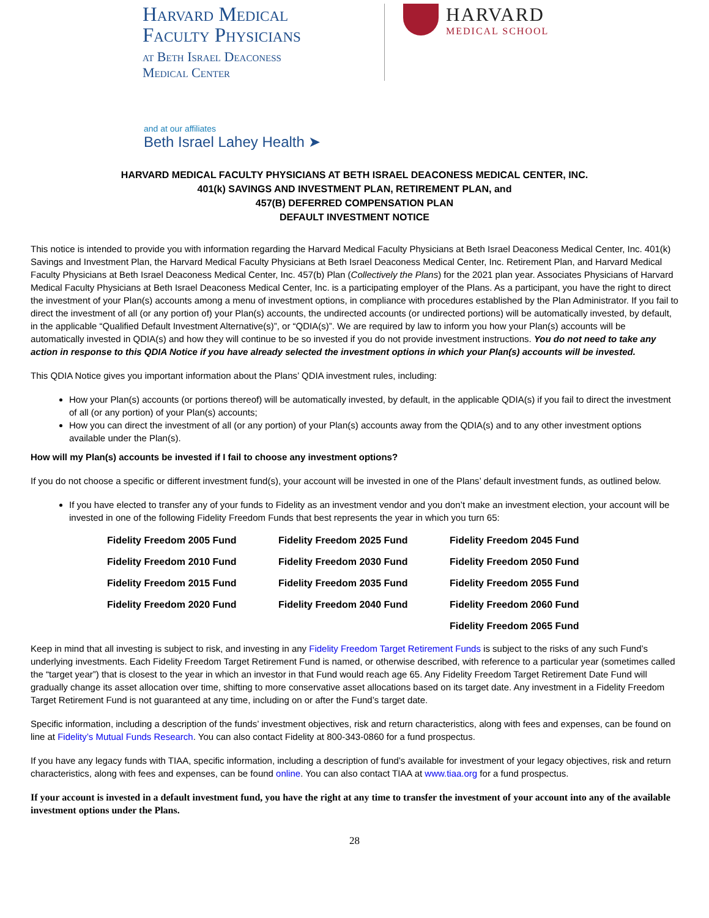Harvard Medical
Faculty Physicians
at Beth Israel Deaconess
Medical Center
HARVARD
MEDICAL SCHOOL
and at our affiliates
Beth Israel Lahey Health ➤
HARVARD MEDICAL FACULTY PHYSICIANS AT BETH ISRAEL DEACONESS MEDICAL CENTER, INC.
401(k) SAVINGS AND INVESTMENT PLAN, RETIREMENT PLAN, and
457(B) DEFERRED COMPENSATION PLAN
DEFAULT INVESTMENT NOTICE
This notice is intended to provide you with information regarding the Harvard Medical Faculty Physicians at Beth Israel Deaconess Medical Center, Inc. 401(k) Savings and Investment Plan, the Harvard Medical Faculty Physicians at Beth Israel Deaconess Medical Center, Inc. Retirement Plan, and Harvard Medical Faculty Physicians at Beth Israel Deaconess Medical Center, Inc. 457(b) Plan (Collectively the Plans) for the 2021 plan year. Associates Physicians of Harvard Medical Faculty Physicians at Beth Israel Deaconess Medical Center, Inc. is a participating employer of the Plans. As a participant, you have the right to direct the investment of your Plan(s) accounts among a menu of investment options, in compliance with procedures established by the Plan Administrator. If you fail to direct the investment of all (or any portion of) your Plan(s) accounts, the undirected accounts (or undirected portions) will be automatically invested, by default, in the applicable “Qualified Default Investment Alternative(s)”, or “QDIA(s)”. We are required by law to inform you how your Plan(s) accounts will be automatically invested in QDIA(s) and how they will continue to be so invested if you do not provide investment instructions. You do not need to take any action in response to this QDIA Notice if you have already selected the investment options in which your Plan(s) accounts will be invested.
This QDIA Notice gives you important information about the Plans’ QDIA investment rules, including:
How your Plan(s) accounts (or portions thereof) will be automatically invested, by default, in the applicable QDIA(s) if you fail to direct the investment of all (or any portion) of your Plan(s) accounts;
How you can direct the investment of all (or any portion) of your Plan(s) accounts away from the QDIA(s) and to any other investment options available under the Plan(s).
How will my Plan(s) accounts be invested if I fail to choose any investment options?
If you do not choose a specific or different investment fund(s), your account will be invested in one of the Plans’ default investment funds, as outlined below.
If you have elected to transfer any of your funds to Fidelity as an investment vendor and you don’t make an investment election, your account will be invested in one of the following Fidelity Freedom Funds that best represents the year in which you turn 65:
| Fidelity Freedom 2005 Fund | Fidelity Freedom 2025 Fund | Fidelity Freedom 2045 Fund |
| Fidelity Freedom 2010 Fund | Fidelity Freedom 2030 Fund | Fidelity Freedom 2050 Fund |
| Fidelity Freedom 2015 Fund | Fidelity Freedom 2035 Fund | Fidelity Freedom 2055 Fund |
| Fidelity Freedom 2020 Fund | Fidelity Freedom 2040 Fund | Fidelity Freedom 2060 Fund |
| | | Fidelity Freedom 2065 Fund |
Keep in mind that all investing is subject to risk, and investing in any Fidelity Freedom Target Retirement Funds is subject to the risks of any such Fund’s underlying investments. Each Fidelity Freedom Target Retirement Fund is named, or otherwise described, with reference to a particular year (sometimes called the “target year”) that is closest to the year in which an investor in that Fund would reach age 65. Any Fidelity Freedom Target Retirement Date Fund will gradually change its asset allocation over time, shifting to more conservative asset allocations based on its target date. Any investment in a Fidelity Freedom Target Retirement Fund is not guaranteed at any time, including on or after the Fund’s target date.
Specific information, including a description of the funds’ investment objectives, risk and return characteristics, along with fees and expenses, can be found on line at Fidelity’s Mutual Funds Research. You can also contact Fidelity at 800-343-0860 for a fund prospectus.
If you have any legacy funds with TIAA, specific information, including a description of fund’s available for investment of your legacy objectives, risk and return characteristics, along with fees and expenses, can be found online. You can also contact TIAA at www.tiaa.org for a fund prospectus.
If your account is invested in a default investment fund, you have the right at any time to transfer the investment of your account into any of the available investment options under the Plans.
28